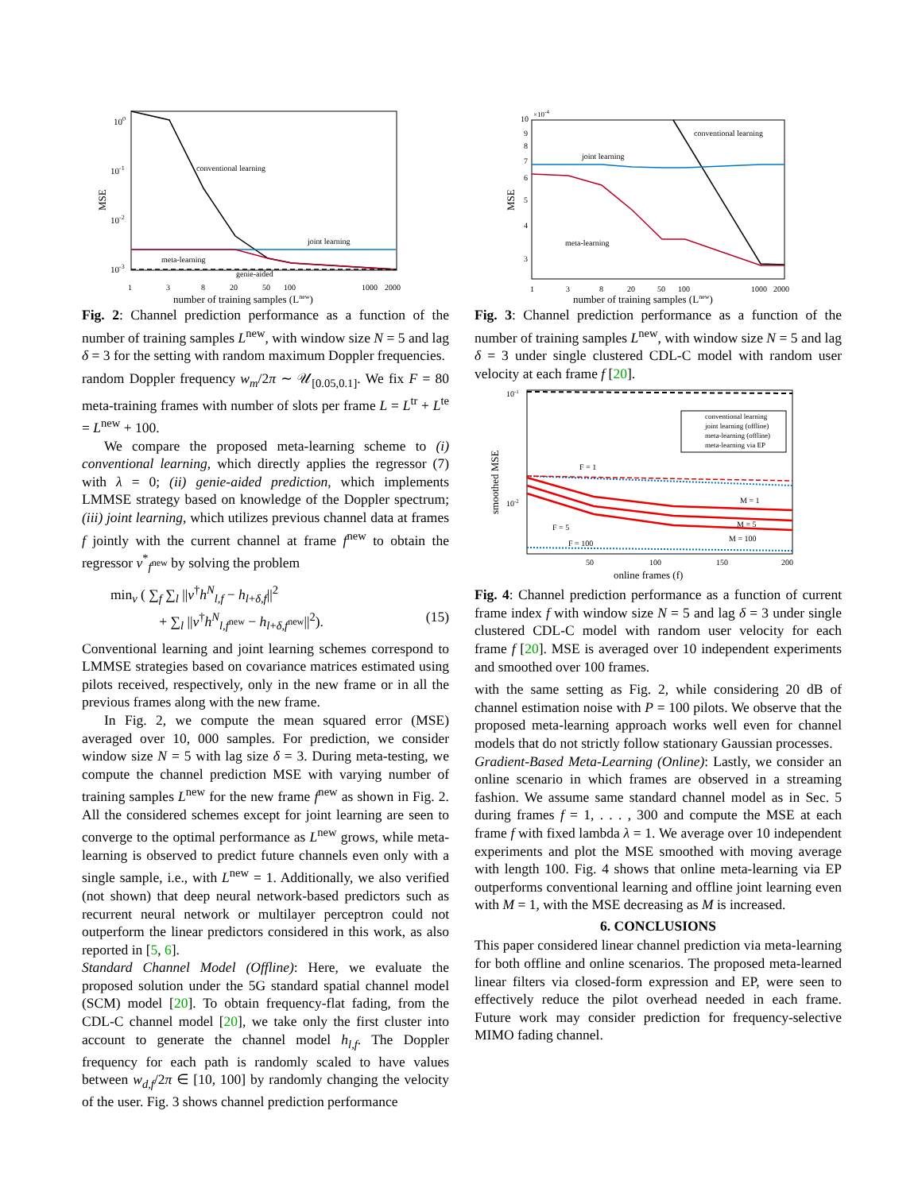100
10-1
10-2
10-3
MSE
conventional learning
joint learning
meta-learning
genie-aided
1
3
8
20
50
100
1000
2000
number of training samples (Lnew)
Fig. 2: Channel prediction performance as a function of the number of training samples L<sup>new</sup>, with window size N = 5 and lag δ = 3 for the setting with random maximum Doppler frequencies.
random Doppler frequency w<sub>m</sub>/2π ∼ 𝒰<sub>[0.05,0.1]</sub>. We fix F = 80 meta-training frames with number of slots per frame L = L<sup>tr</sup> + L<sup>te</sup> = L<sup>new</sup> + 100.
We compare the proposed meta-learning scheme to (i) conventional learning, which directly applies the regressor (7) with λ = 0; (ii) genie-aided prediction, which implements LMMSE strategy based on knowledge of the Doppler spectrum; (iii) joint learning, which utilizes previous channel data at frames f jointly with the current channel at frame f<sup>new</sup> to obtain the regressor v<sup>*</sup><sub>f<sup>new</sup></sub> by solving the problem
min<sub>v</sub> ( ∑<sub>f</sub> ∑<sub>l</sub> ||v<sup>†</sup>h<sup>N</sup><sub>l,f</sub> − h<sub>l+δ,f</sub>||<sup>2</sup>
+ ∑<sub>l</sub> ||v<sup>†</sup>h<sup>N</sup><sub>l,f<sup>new</sup></sub> − h<sub>l+δ,f<sup>new</sup></sub>||<sup>2</sup>). (15)
Conventional learning and joint learning schemes correspond to LMMSE strategies based on covariance matrices estimated using pilots received, respectively, only in the new frame or in all the previous frames along with the new frame.
In Fig. 2, we compute the mean squared error (MSE) averaged over 10, 000 samples. For prediction, we consider window size N = 5 with lag size δ = 3. During meta-testing, we compute the channel prediction MSE with varying number of training samples L<sup>new</sup> for the new frame f<sup>new</sup> as shown in Fig. 2. All the considered schemes except for joint learning are seen to converge to the optimal performance as L<sup>new</sup> grows, while meta-learning is observed to predict future channels even only with a single sample, i.e., with L<sup>new</sup> = 1. Additionally, we also verified (not shown) that deep neural network-based predictors such as recurrent neural network or multilayer perceptron could not outperform the linear predictors considered in this work, as also reported in [5, 6].
Standard Channel Model (Offline): Here, we evaluate the proposed solution under the 5G standard spatial channel model (SCM) model [20]. To obtain frequency-flat fading, from the CDL-C channel model [20], we take only the first cluster into account to generate the channel model h<sub>l,f</sub>. The Doppler frequency for each path is randomly scaled to have values between w<sub>d,f</sub>/2π ∈ [10, 100] by randomly changing the velocity of the user. Fig. 3 shows channel prediction performance
10
×10-4
9
8
7
6
5
4
3
MSE
conventional learning
joint learning
meta-learning
1
3
8
20
50
100
1000
2000
number of training samples (Lnew)
Fig. 3: Channel prediction performance as a function of the number of training samples L<sup>new</sup>, with window size N = 5 and lag δ = 3 under single clustered CDL-C model with random user velocity at each frame f [20].
10-1
10-2
smoothed MSE
conventional learning
joint learning (offline)
meta-learning (offline)
meta-learning via EP
F = 1
F = 5
F = 100
M = 1
M = 5
M = 100
50
100
150
200
online frames (f)
Fig. 4: Channel prediction performance as a function of current frame index f with window size N = 5 and lag δ = 3 under single clustered CDL-C model with random user velocity for each frame f [20]. MSE is averaged over 10 independent experiments and smoothed over 100 frames.
with the same setting as Fig. 2, while considering 20 dB of channel estimation noise with P = 100 pilots. We observe that the proposed meta-learning approach works well even for channel models that do not strictly follow stationary Gaussian processes.
Gradient-Based Meta-Learning (Online): Lastly, we consider an online scenario in which frames are observed in a streaming fashion. We assume same standard channel model as in Sec. 5 during frames f = 1, . . . , 300 and compute the MSE at each frame f with fixed lambda λ = 1. We average over 10 independent experiments and plot the MSE smoothed with moving average with length 100. Fig. 4 shows that online meta-learning via EP outperforms conventional learning and offline joint learning even with M = 1, with the MSE decreasing as M is increased.
6. CONCLUSIONS
This paper considered linear channel prediction via meta-learning for both offline and online scenarios. The proposed meta-learned linear filters via closed-form expression and EP, were seen to effectively reduce the pilot overhead needed in each frame. Future work may consider prediction for frequency-selective MIMO fading channel.